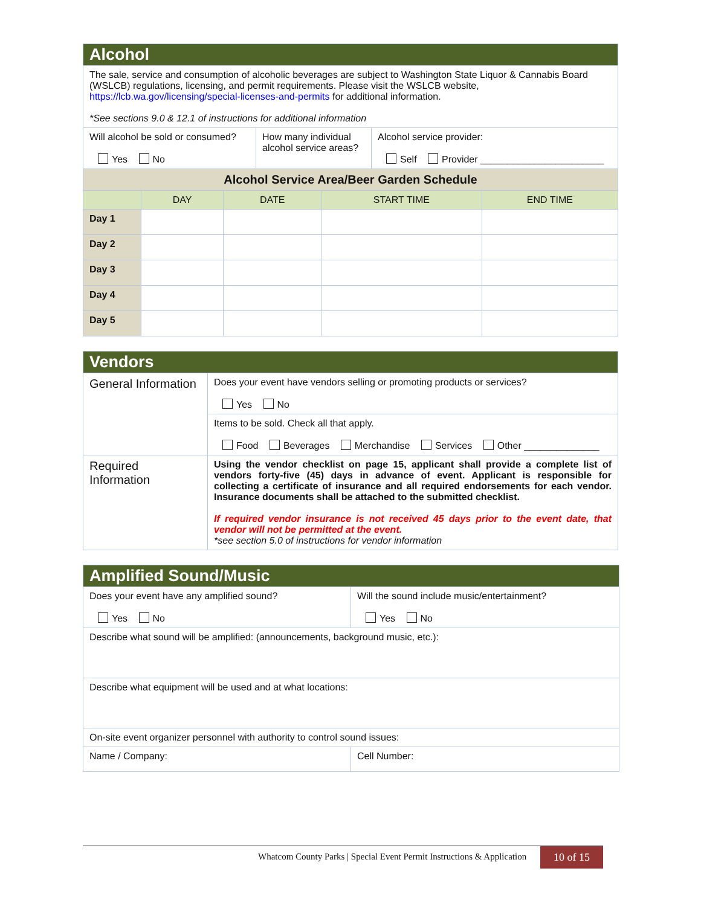| Alcohol | | | | |
| The sale, service and consumption of alcoholic beverages are subject to Washington State Liquor & Cannabis Board (WSLCB) regulations, licensing, and permit requirements. Please visit the WSLCB website, https://lcb.wa.gov/licensing/special-licenses-and-permits for additional information. *See sections 9.0 & 12.1 of instructions for additional information | | | | |
| / Will alcohol be sold or consumed? Yes No / How many individual alcohol service areas? / Alcohol service provider: Self Provider _______________________ / | | | | |
| Alcohol Service Area/Beer Garden Schedule | | | | |
| | DAY | DATE | START TIME | END TIME |
| Day 1 | | | | |
| Day 2 | | | | |
| Day 3 | | | | |
| Day 4 | | | | |
| Day 5 | | | | |
| Vendors | |
| General Information | Does your event have vendors selling or promoting products or services? Yes No |
| | Items to be sold. Check all that apply. Food Beverages Merchandise Services Other ______________ |
| Required Information | Using the vendor checklist on page 15, applicant shall provide a complete list of vendors forty-five (45) days in advance of event. Applicant is responsible for collecting a certificate of insurance and all required endorsements for each vendor. Insurance documents shall be attached to the submitted checklist. If required vendor insurance is not received 45 days prior to the event date, that vendor will not be permitted at the event. *see section 5.0 of instructions for vendor information |
| Amplified Sound/Music | |
| Does your event have any amplified sound? Yes No | Will the sound include music/entertainment? Yes No |
| Describe what sound will be amplified: (announcements, background music, etc.): | |
| Describe what equipment will be used and at what locations: | |
| On-site event organizer personnel with authority to control sound issues: | |
| Name / Company: | Cell Number: |
Whatcom County Parks | Special Event Permit Instructions & Application
10 of 15